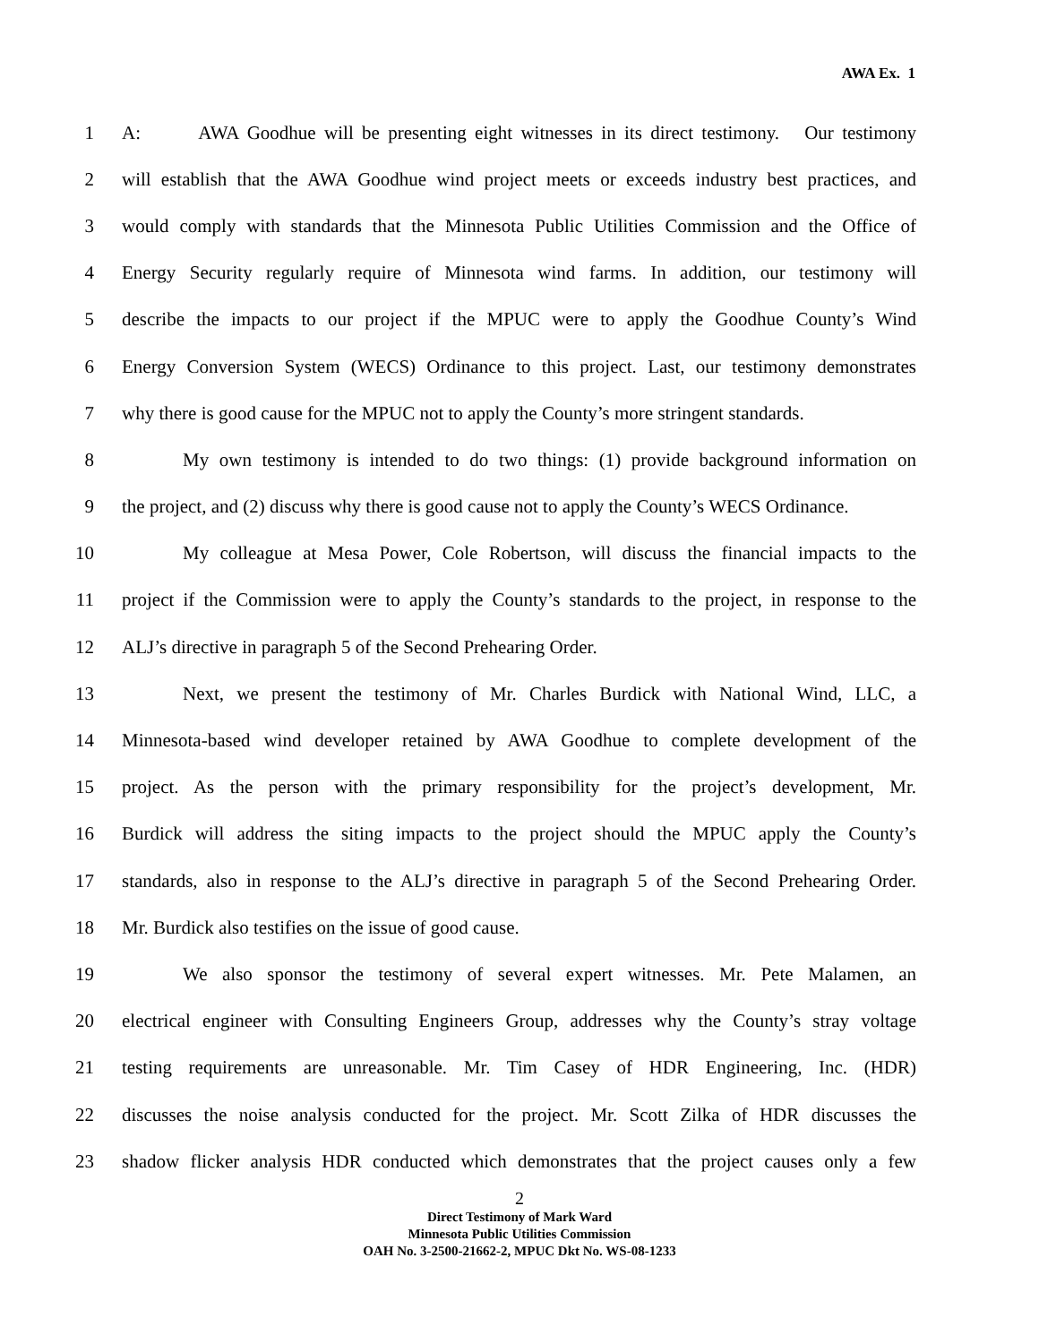AWA Ex. 1
1 A: AWA Goodhue will be presenting eight witnesses in its direct testimony. Our testimony
2 will establish that the AWA Goodhue wind project meets or exceeds industry best practices, and
3 would comply with standards that the Minnesota Public Utilities Commission and the Office of
4 Energy Security regularly require of Minnesota wind farms. In addition, our testimony will
5 describe the impacts to our project if the MPUC were to apply the Goodhue County’s Wind
6 Energy Conversion System (WECS) Ordinance to this project. Last, our testimony demonstrates
7 why there is good cause for the MPUC not to apply the County’s more stringent standards.
8 My own testimony is intended to do two things: (1) provide background information on
9 the project, and (2) discuss why there is good cause not to apply the County’s WECS Ordinance.
10 My colleague at Mesa Power, Cole Robertson, will discuss the financial impacts to the
11 project if the Commission were to apply the County’s standards to the project, in response to the
12 ALJ’s directive in paragraph 5 of the Second Prehearing Order.
13 Next, we present the testimony of Mr. Charles Burdick with National Wind, LLC, a
14 Minnesota-based wind developer retained by AWA Goodhue to complete development of the
15 project. As the person with the primary responsibility for the project’s development, Mr.
16 Burdick will address the siting impacts to the project should the MPUC apply the County’s
17 standards, also in response to the ALJ’s directive in paragraph 5 of the Second Prehearing Order.
18 Mr. Burdick also testifies on the issue of good cause.
19 We also sponsor the testimony of several expert witnesses. Mr. Pete Malamen, an
20 electrical engineer with Consulting Engineers Group, addresses why the County’s stray voltage
21 testing requirements are unreasonable. Mr. Tim Casey of HDR Engineering, Inc. (HDR)
22 discusses the noise analysis conducted for the project. Mr. Scott Zilka of HDR discusses the
23 shadow flicker analysis HDR conducted which demonstrates that the project causes only a few
2
Direct Testimony of Mark Ward
Minnesota Public Utilities Commission
OAH No. 3-2500-21662-2, MPUC Dkt No. WS-08-1233